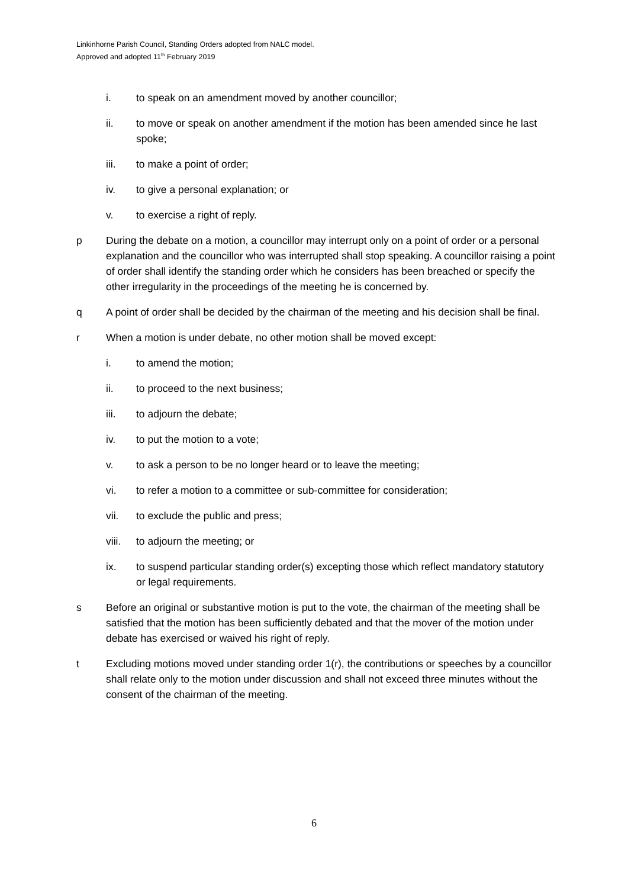Linkinhorne Parish Council, Standing Orders adopted from NALC model.
Approved and adopted 11<sup>th</sup> February 2019
i. to speak on an amendment moved by another councillor;
ii. to move or speak on another amendment if the motion has been amended since he last spoke;
iii. to make a point of order;
iv. to give a personal explanation; or
v. to exercise a right of reply.
p During the debate on a motion, a councillor may interrupt only on a point of order or a personal explanation and the councillor who was interrupted shall stop speaking. A councillor raising a point of order shall identify the standing order which he considers has been breached or specify the other irregularity in the proceedings of the meeting he is concerned by.
q A point of order shall be decided by the chairman of the meeting and his decision shall be final.
r When a motion is under debate, no other motion shall be moved except:
i. to amend the motion;
ii. to proceed to the next business;
iii. to adjourn the debate;
iv. to put the motion to a vote;
v. to ask a person to be no longer heard or to leave the meeting;
vi. to refer a motion to a committee or sub-committee for consideration;
vii. to exclude the public and press;
viii.
to adjourn the meeting; or
ix. to suspend particular standing order(s) excepting those which reflect mandatory statutory or legal requirements.
s Before an original or substantive motion is put to the vote, the chairman of the meeting shall be satisfied that the motion has been sufficiently debated and that the mover of the motion under debate has exercised or waived his right of reply.
t Excluding motions moved under standing order 1(r), the contributions or speeches by a councillor shall relate only to the motion under discussion and shall not exceed three minutes without the consent of the chairman of the meeting.
6